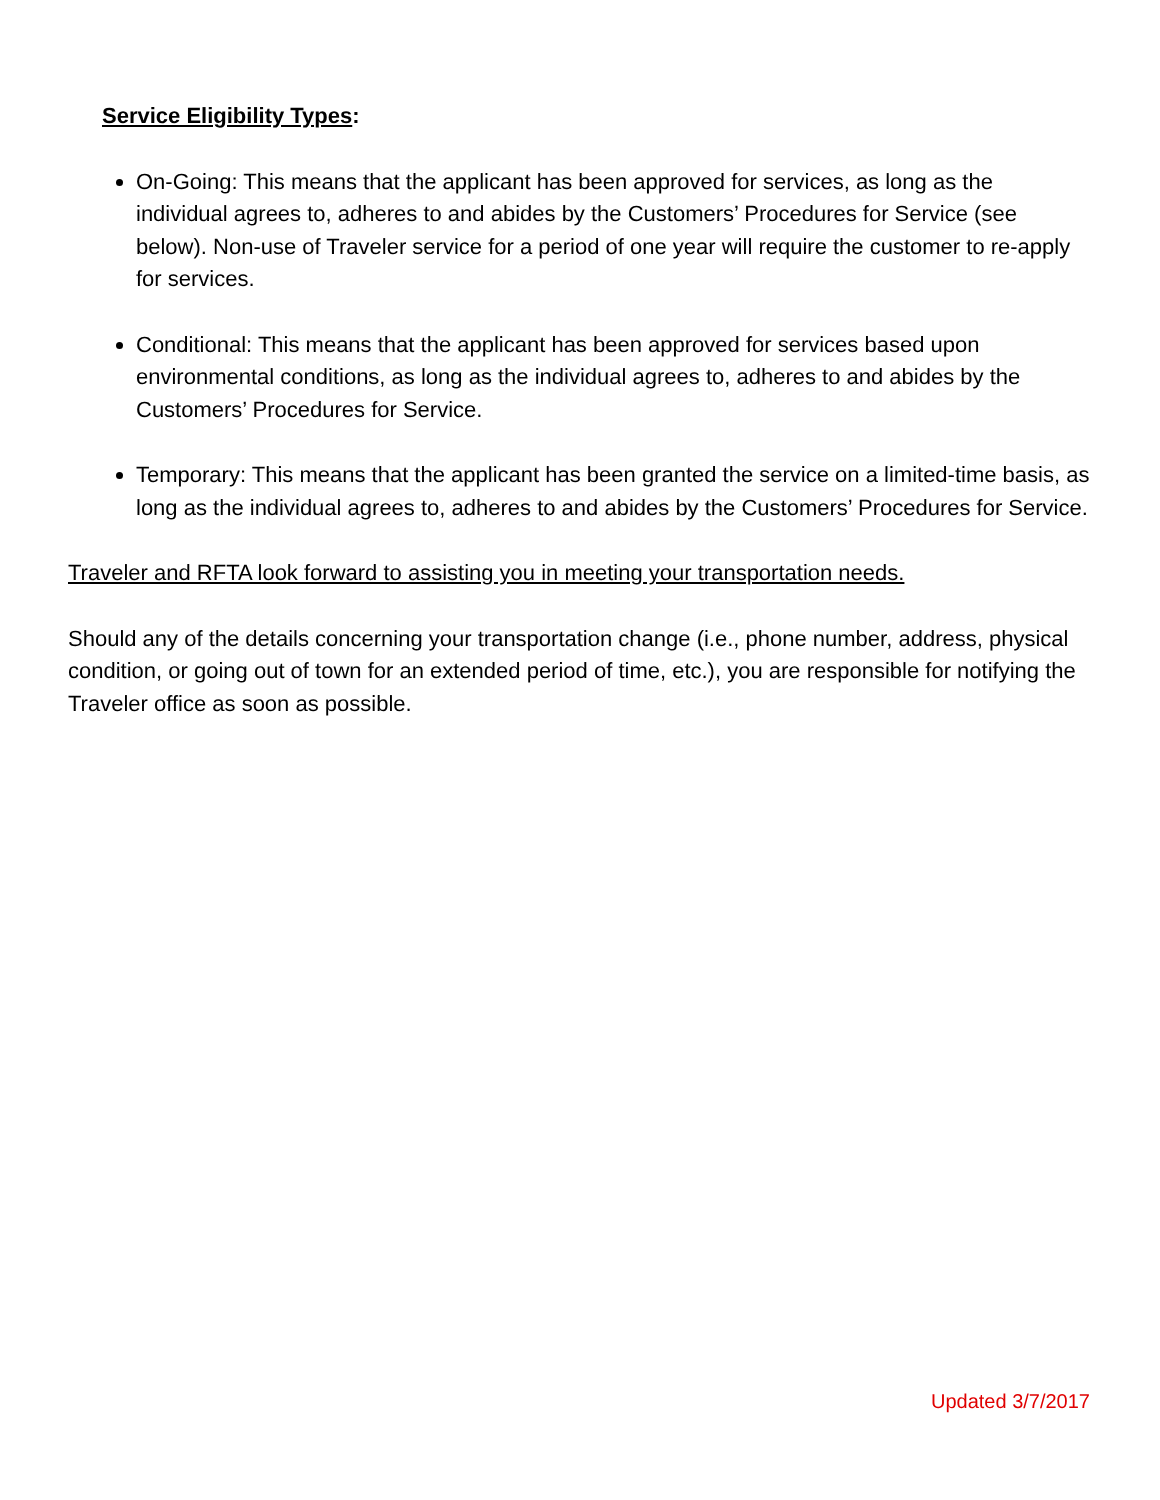Service Eligibility Types:
On-Going: This means that the applicant has been approved for services, as long as the individual agrees to, adheres to and abides by the Customers’ Procedures for Service (see below). Non-use of Traveler service for a period of one year will require the customer to re-apply for services.
Conditional: This means that the applicant has been approved for services based upon environmental conditions, as long as the individual agrees to, adheres to and abides by the Customers’ Procedures for Service.
Temporary: This means that the applicant has been granted the service on a limited-time basis, as long as the individual agrees to, adheres to and abides by the Customers’ Procedures for Service.
Traveler and RFTA look forward to assisting you in meeting your transportation needs.
Should any of the details concerning your transportation change (i.e., phone number, address, physical condition, or going out of town for an extended period of time, etc.), you are responsible for notifying the Traveler office as soon as possible.
Updated 3/7/2017